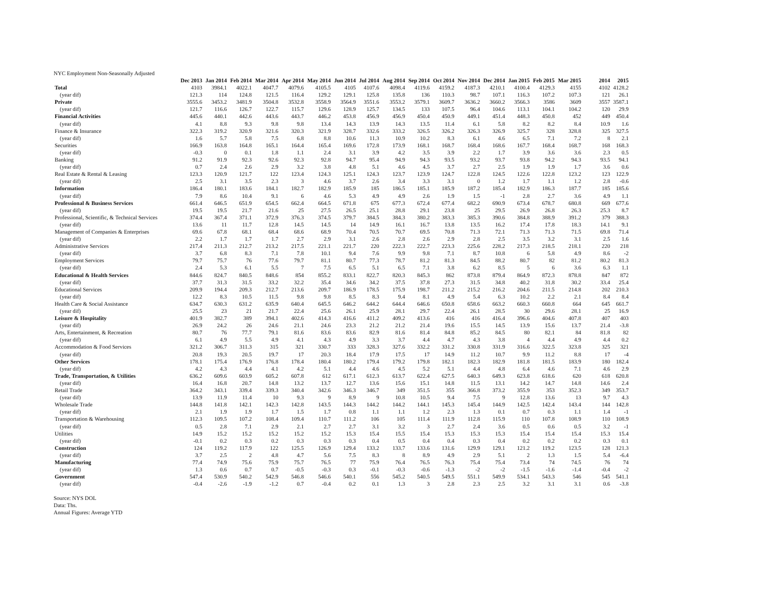NYC Employment Non-Seasonally Adjusted
| | Dec 2013 | Jan 2014 | Feb 2014 | Mar 2014 | Apr 2014 | May 2014 | Jun 2014 | Jul 2014 | Aug 2014 | Sep 2014 | Oct 2014 | Nov 2014 | Dec 2014 | Jan 2015 | Feb 2015 | Mar 2015 | 2014 | 2015 |
| --- | --- | --- | --- | --- | --- | --- | --- | --- | --- | --- | --- | --- | --- | --- | --- | --- | --- | --- |
| Total | 4103 | 3984.1 | 4022.1 | 4047.7 | 4079.6 | 4105.5 | 4105 | 4107.6 | 4098.4 | 4119.6 | 4159.2 | 4187.3 | 4210.1 | 4100.4 | 4129.3 | 4155 | 4102 | 4128.2 |
| (year dif) | 121.3 | 114 | 124.8 | 121.5 | 116.4 | 129.2 | 129.1 | 125.8 | 135.8 | 136 | 110.3 | 98.7 | 107.1 | 116.3 | 107.2 | 107.3 | 121 | 26.1 |
| Private | 3555.6 | 3453.2 | 3481.9 | 3504.8 | 3532.8 | 3558.9 | 3564.9 | 3551.6 | 3553.2 | 3579.1 | 3609.7 | 3636.2 | 3660.2 | 3566.3 | 3586 | 3609 | 3557 | 3587.1 |
| (year dif) | 121.7 | 116.6 | 126.7 | 122.7 | 115.7 | 129.6 | 128.9 | 125.7 | 134.5 | 133 | 107.5 | 96.4 | 104.6 | 113.1 | 104.1 | 104.2 | 120 | 29.9 |
| Financial Activities | 445.6 | 440.1 | 442.6 | 443.6 | 443.7 | 446.2 | 453.8 | 456.9 | 456.9 | 450.4 | 450.9 | 449.1 | 451.4 | 448.3 | 450.8 | 452 | 449 | 450.4 |
| (year dif) | 4.1 | 8.8 | 9.3 | 9.8 | 9.8 | 13.4 | 14.3 | 13.9 | 14.3 | 13.5 | 11.4 | 6.1 | 5.8 | 8.2 | 8.2 | 8.4 | 10.9 | 1.6 |
| Finance & Insurance | 322.3 | 319.2 | 320.9 | 321.6 | 320.3 | 321.9 | 328.7 | 332.6 | 333.2 | 326.5 | 326.2 | 326.3 | 326.9 | 325.7 | 328 | 328.8 | 325 | 327.5 |
| (year dif) | 1.6 | 5.7 | 5.8 | 7.5 | 6.8 | 8.8 | 10.6 | 11.3 | 10.9 | 10.2 | 8.3 | 6.1 | 4.6 | 6.5 | 7.1 | 7.2 | 8 | 2.1 |
| Securities | 166.9 | 163.8 | 164.8 | 165.1 | 164.4 | 165.4 | 169.6 | 172.8 | 173.9 | 168.1 | 168.7 | 168.4 | 168.6 | 167.7 | 168.4 | 168.7 | 168 | 168.3 |
| (year dif) | -0.3 | 0 | 0.1 | 1.8 | 1.1 | 2.4 | 3.1 | 3.9 | 4.2 | 3.5 | 3.9 | 2.2 | 1.7 | 3.9 | 3.6 | 3.6 | 2.3 | 0.5 |
| Banking | 91.2 | 91.9 | 92.3 | 92.6 | 92.3 | 92.8 | 94.7 | 95.4 | 94.9 | 94.3 | 93.5 | 93.2 | 93.7 | 93.8 | 94.2 | 94.3 | 93.5 | 94.1 |
| (year dif) | 0.7 | 2.4 | 2.6 | 2.9 | 3.2 | 3.8 | 4.8 | 5.1 | 4.6 | 4.5 | 3.7 | 2.7 | 2.5 | 1.9 | 1.9 | 1.7 | 3.6 | 0.6 |
| Real Estate & Rental & Leasing | 123.3 | 120.9 | 121.7 | 122 | 123.4 | 124.3 | 125.1 | 124.3 | 123.7 | 123.9 | 124.7 | 122.8 | 124.5 | 122.6 | 122.8 | 123.2 | 123 | 122.9 |
| (year dif) | 2.5 | 3.1 | 3.5 | 2.3 | 3 | 4.6 | 3.7 | 2.6 | 3.4 | 3.3 | 3.1 | 0 | 1.2 | 1.7 | 1.1 | 1.2 | 2.8 | -0.6 |
| Information | 186.4 | 180.1 | 183.6 | 184.1 | 182.7 | 182.9 | 185.9 | 185 | 186.5 | 185.1 | 185.9 | 187.2 | 185.4 | 182.9 | 186.3 | 187.7 | 185 | 185.6 |
| (year dif) | 7.9 | 8.6 | 10.4 | 9.1 | 6 | 4.6 | 5.3 | 4.9 | 4.9 | 2.6 | 1.9 | 1.5 | -1 | 2.8 | 2.7 | 3.6 | 4.9 | 1.1 |
| Professional & Business Services | 661.4 | 646.5 | 651.9 | 654.5 | 662.4 | 664.5 | 671.8 | 675 | 677.3 | 672.4 | 677.4 | 682.2 | 690.9 | 673.4 | 678.7 | 680.8 | 669 | 677.6 |
| (year dif) | 19.5 | 19.5 | 21.7 | 21.6 | 25 | 27.5 | 26.5 | 25.1 | 28.8 | 29.1 | 23.8 | 25 | 29.5 | 26.9 | 26.8 | 26.3 | 25.3 | 8.7 |
| Professional, Scientific, & Technical Services | 374.4 | 367.4 | 371.1 | 372.9 | 376.3 | 374.5 | 379.7 | 384.5 | 384.3 | 380.2 | 383.3 | 385.3 | 390.6 | 384.8 | 388.9 | 391.2 | 379 | 388.3 |
| (year dif) | 13.6 | 11 | 11.7 | 12.8 | 14.5 | 14.5 | 14 | 14.9 | 16.1 | 16.7 | 13.8 | 13.5 | 16.2 | 17.4 | 17.8 | 18.3 | 14.1 | 9.1 |
| Management of Companies & Enterprises | 69.6 | 67.8 | 68.1 | 68.4 | 68.6 | 68.9 | 70.4 | 70.5 | 70.7 | 69.5 | 70.8 | 71.3 | 72.1 | 71.3 | 71.3 | 71.5 | 69.8 | 71.4 |
| (year dif) | 2.2 | 1.7 | 1.7 | 1.7 | 2.7 | 2.9 | 3.1 | 2.6 | 2.8 | 2.6 | 2.9 | 2.8 | 2.5 | 3.5 | 3.2 | 3.1 | 2.5 | 1.6 |
| Administrative Services | 217.4 | 211.3 | 212.7 | 213.2 | 217.5 | 221.1 | 221.7 | 220 | 222.3 | 222.7 | 223.3 | 225.6 | 228.2 | 217.3 | 218.5 | 218.1 | 220 | 218 |
| (year dif) | 3.7 | 6.8 | 8.3 | 7.1 | 7.8 | 10.1 | 9.4 | 7.6 | 9.9 | 9.8 | 7.1 | 8.7 | 10.8 | 6 | 5.8 | 4.9 | 8.6 | -2 |
| Employment Services | 79.7 | 75.7 | 76 | 77.6 | 79.7 | 81.1 | 80.7 | 77.3 | 78.7 | 81.2 | 81.3 | 84.5 | 88.2 | 80.7 | 82 | 81.2 | 80.2 | 81.3 |
| (year dif) | 2.4 | 5.3 | 6.1 | 5.5 | 7 | 7.5 | 6.5 | 5.1 | 6.5 | 7.1 | 3.8 | 6.2 | 8.5 | 5 | 6 | 3.6 | 6.3 | 1.1 |
| Educational & Health Services | 844.6 | 824.7 | 840.5 | 848.6 | 854 | 855.2 | 833.1 | 822.7 | 820.3 | 845.3 | 862 | 873.8 | 879.4 | 864.9 | 872.3 | 878.8 | 847 | 872 |
| (year dif) | 37.7 | 31.3 | 31.5 | 33.2 | 32.2 | 35.4 | 34.6 | 34.2 | 37.5 | 37.8 | 27.3 | 31.5 | 34.8 | 40.2 | 31.8 | 30.2 | 33.4 | 25.4 |
| Educational Services | 209.9 | 194.4 | 209.3 | 212.7 | 213.6 | 209.7 | 186.9 | 178.5 | 175.9 | 198.7 | 211.2 | 215.2 | 216.2 | 204.6 | 211.5 | 214.8 | 202 | 210.3 |
| (year dif) | 12.2 | 8.3 | 10.5 | 11.5 | 9.8 | 9.8 | 8.5 | 8.3 | 9.4 | 8.1 | 4.9 | 5.4 | 6.3 | 10.2 | 2.2 | 2.1 | 8.4 | 8.4 |
| Health Care & Social Assistance | 634.7 | 630.3 | 631.2 | 635.9 | 640.4 | 645.5 | 646.2 | 644.2 | 644.4 | 646.6 | 650.8 | 658.6 | 663.2 | 660.3 | 660.8 | 664 | 645 | 661.7 |
| (year dif) | 25.5 | 23 | 21 | 21.7 | 22.4 | 25.6 | 26.1 | 25.9 | 28.1 | 29.7 | 22.4 | 26.1 | 28.5 | 30 | 29.6 | 28.1 | 25 | 16.9 |
| Leisure & Hospitality | 401.9 | 382.7 | 389 | 394.1 | 402.6 | 414.3 | 416.6 | 411.2 | 409.2 | 413.6 | 416 | 416 | 416.4 | 396.6 | 404.6 | 407.8 | 407 | 403 |
| (year dif) | 26.9 | 24.2 | 26 | 24.6 | 21.1 | 24.6 | 23.3 | 21.2 | 21.2 | 21.4 | 19.6 | 15.5 | 14.5 | 13.9 | 15.6 | 13.7 | 21.4 | -3.8 |
| Arts, Entertainment, & Recreation | 80.7 | 76 | 77.7 | 79.1 | 81.6 | 83.6 | 83.6 | 82.9 | 81.6 | 81.4 | 84.8 | 85.2 | 84.5 | 80 | 82.1 | 84 | 81.8 | 82 |
| (year dif) | 6.1 | 4.9 | 5.5 | 4.9 | 4.1 | 4.3 | 4.9 | 3.3 | 3.7 | 4.4 | 4.7 | 4.3 | 3.8 | 4 | 4.4 | 4.9 | 4.4 | 0.2 |
| Accommodation & Food Services | 321.2 | 306.7 | 311.3 | 315 | 321 | 330.7 | 333 | 328.3 | 327.6 | 332.2 | 331.2 | 330.8 | 331.9 | 316.6 | 322.5 | 323.8 | 325 | 321 |
| (year dif) | 20.8 | 19.3 | 20.5 | 19.7 | 17 | 20.3 | 18.4 | 17.9 | 17.5 | 17 | 14.9 | 11.2 | 10.7 | 9.9 | 11.2 | 8.8 | 17 | -4 |
| Other Services | 178.1 | 175.4 | 176.9 | 176.8 | 178.4 | 180.4 | 180.2 | 179.4 | 179.2 | 179.8 | 182.1 | 182.3 | 182.9 | 181.8 | 181.5 | 183.9 | 180 | 182.4 |
| (year dif) | 4.2 | 4.3 | 4.4 | 4.1 | 4.2 | 5.1 | 4.4 | 4.6 | 4.5 | 5.2 | 5.1 | 4.4 | 4.8 | 6.4 | 4.6 | 7.1 | 4.6 | 2.9 |
| Trade, Transportation, & Utilities | 636.2 | 609.6 | 603.9 | 605.2 | 607.8 | 612 | 617.1 | 612.3 | 613.7 | 622.4 | 627.5 | 640.3 | 649.3 | 623.8 | 618.6 | 620 | 618 | 620.8 |
| (year dif) | 16.4 | 16.8 | 20.7 | 14.8 | 13.2 | 13.7 | 12.7 | 13.6 | 15.6 | 15.1 | 14.8 | 11.5 | 13.1 | 14.2 | 14.7 | 14.8 | 14.6 | 2.4 |
| Retail Trade | 364.2 | 343.1 | 339.4 | 339.3 | 340.4 | 342.6 | 346.3 | 346.7 | 349 | 351.5 | 355 | 366.8 | 373.2 | 355.9 | 353 | 352.3 | 349 | 353.7 |
| (year dif) | 13.9 | 11.9 | 11.4 | 10 | 9.3 | 9 | 8.9 | 9 | 10.8 | 10.5 | 9.4 | 7.5 | 9 | 12.8 | 13.6 | 13 | 9.7 | 4.3 |
| Wholesale Trade | 144.8 | 141.8 | 142.1 | 142.3 | 142.8 | 143.5 | 144.3 | 144.2 | 144.2 | 144.1 | 145.3 | 145.4 | 144.9 | 142.5 | 142.4 | 143.4 | 144 | 142.8 |
| (year dif) | 2.1 | 1.9 | 1.9 | 1.7 | 1.5 | 1.7 | 0.8 | 1.1 | 1.1 | 1.2 | 2.3 | 1.3 | 0.1 | 0.7 | 0.3 | 1.1 | 1.4 | -1 |
| Transportation & Warehousing | 112.3 | 109.5 | 107.2 | 108.4 | 109.4 | 110.7 | 111.2 | 106 | 105 | 111.4 | 111.9 | 112.8 | 115.9 | 110 | 107.8 | 108.9 | 110 | 108.9 |
| (year dif) | 0.5 | 2.8 | 7.1 | 2.9 | 2.1 | 2.7 | 2.7 | 3.1 | 3.2 | 3 | 2.7 | 2.4 | 3.6 | 0.5 | 0.6 | 0.5 | 3.2 | -1 |
| Utilities | 14.9 | 15.2 | 15.2 | 15.2 | 15.2 | 15.2 | 15.3 | 15.4 | 15.5 | 15.4 | 15.3 | 15.3 | 15.3 | 15.4 | 15.4 | 15.4 | 15.3 | 15.4 |
| (year dif) | -0.1 | 0.2 | 0.3 | 0.2 | 0.3 | 0.3 | 0.3 | 0.4 | 0.5 | 0.4 | 0.4 | 0.3 | 0.4 | 0.2 | 0.2 | 0.2 | 0.3 | 0.1 |
| Construction | 124 | 119.2 | 117.9 | 122 | 125.5 | 126.9 | 129.4 | 133.2 | 133.7 | 133.6 | 131.6 | 129.9 | 129.1 | 121.2 | 119.2 | 123.5 | 128 | 121.3 |
| (year dif) | 3.7 | 2.5 | 2 | 4.8 | 4.7 | 5.6 | 7.5 | 8.3 | 8 | 8.9 | 4.9 | 2.9 | 5.1 | 2 | 1.3 | 1.5 | 5.4 | -6.4 |
| Manufacturing | 77.4 | 74.9 | 75.6 | 75.9 | 75.7 | 76.5 | 77 | 75.9 | 76.4 | 76.5 | 76.3 | 75.4 | 75.4 | 73.4 | 74 | 74.5 | 76 | 74 |
| (year dif) | 1.3 | 0.6 | 0.7 | 0.7 | -0.5 | -0.3 | 0.3 | -0.1 | -0.3 | -0.6 | -1.3 | -2 | -2 | -1.5 | -1.6 | -1.4 | -0.4 | -2 |
| Government | 547.4 | 530.9 | 540.2 | 542.9 | 546.8 | 546.6 | 540.1 | 556 | 545.2 | 540.5 | 549.5 | 551.1 | 549.9 | 534.1 | 543.3 | 546 | 545 | 541.1 |
| (year dif) | -0.4 | -2.6 | -1.9 | -1.2 | 0.7 | -0.4 | 0.2 | 0.1 | 1.3 | 3 | 2.8 | 2.3 | 2.5 | 3.2 | 3.1 | 3.1 | 0.6 | -3.8 |
Source: NYS DOL
Data: Ths.
Annual Figures: Average YTD